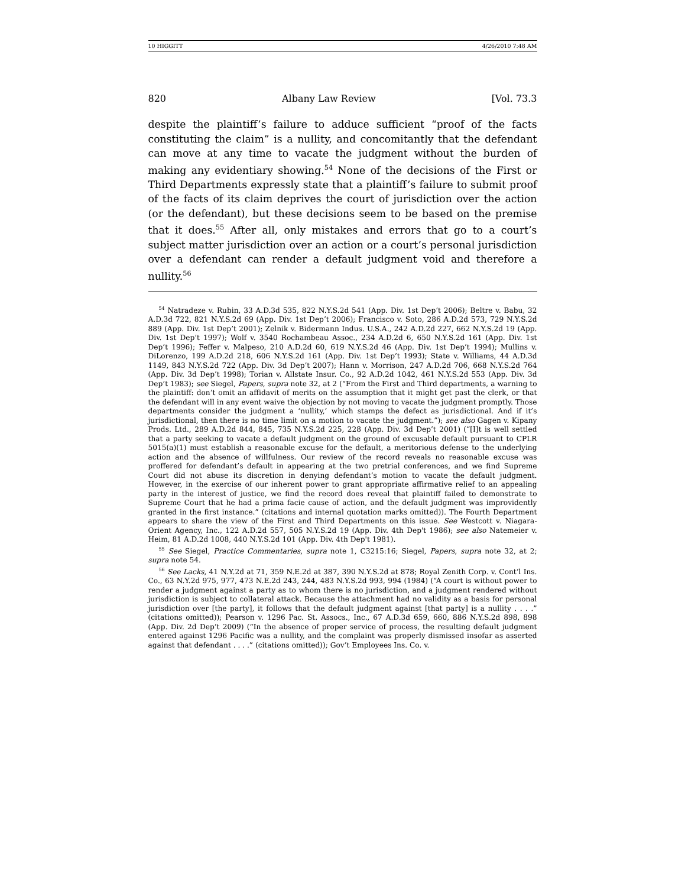10 HIGGITT 4/26/2010 7:48 AM
820 Albany Law Review [Vol. 73.3
despite the plaintiff’s failure to adduce sufficient “proof of the facts constituting the claim” is a nullity, and concomitantly that the defendant can move at any time to vacate the judgment without the burden of making any evidentiary showing.<sup>54</sup> None of the decisions of the First or Third Departments expressly state that a plaintiff’s failure to submit proof of the facts of its claim deprives the court of jurisdiction over the action (or the defendant), but these decisions seem to be based on the premise that it does.<sup>55</sup> After all, only mistakes and errors that go to a court’s subject matter jurisdiction over an action or a court’s personal jurisdiction over a defendant can render a default judgment void and therefore a nullity.<sup>56</sup>
<sup>54</sup> Natradeze v. Rubin, 33 A.D.3d 535, 822 N.Y.S.2d 541 (App. Div. 1st Dep’t 2006); Beltre v. Babu, 32 A.D.3d 722, 821 N.Y.S.2d 69 (App. Div. 1st Dep’t 2006); Francisco v. Soto, 286 A.D.2d 573, 729 N.Y.S.2d 889 (App. Div. 1st Dep’t 2001); Zelnik v. Bidermann Indus. U.S.A., 242 A.D.2d 227, 662 N.Y.S.2d 19 (App. Div. 1st Dep’t 1997); Wolf v. 3540 Rochambeau Assoc., 234 A.D.2d 6, 650 N.Y.S.2d 161 (App. Div. 1st Dep’t 1996); Feffer v. Malpeso, 210 A.D.2d 60, 619 N.Y.S.2d 46 (App. Div. 1st Dep’t 1994); Mullins v. DiLorenzo, 199 A.D.2d 218, 606 N.Y.S.2d 161 (App. Div. 1st Dep’t 1993); State v. Williams, 44 A.D.3d 1149, 843 N.Y.S.2d 722 (App. Div. 3d Dep’t 2007); Hann v. Morrison, 247 A.D.2d 706, 668 N.Y.S.2d 764 (App. Div. 3d Dep’t 1998); Torian v. Allstate Insur. Co., 92 A.D.2d 1042, 461 N.Y.S.2d 553 (App. Div. 3d Dep’t 1983); see Siegel, Papers, supra note 32, at 2 (“From the First and Third departments, a warning to the plaintiff: don’t omit an affidavit of merits on the assumption that it might get past the clerk, or that the defendant will in any event waive the objection by not moving to vacate the judgment promptly. Those departments consider the judgment a ‘nullity,’ which stamps the defect as jurisdictional. And if it’s jurisdictional, then there is no time limit on a motion to vacate the judgment.”); see also Gagen v. Kipany Prods. Ltd., 289 A.D.2d 844, 845, 735 N.Y.S.2d 225, 228 (App. Div. 3d Dep’t 2001) (“[I]t is well settled that a party seeking to vacate a default judgment on the ground of excusable default pursuant to CPLR 5015(a)(1) must establish a reasonable excuse for the default, a meritorious defense to the underlying action and the absence of willfulness. Our review of the record reveals no reasonable excuse was proffered for defendant’s default in appearing at the two pretrial conferences, and we find Supreme Court did not abuse its discretion in denying defendant’s motion to vacate the default judgment. However, in the exercise of our inherent power to grant appropriate affirmative relief to an appealing party in the interest of justice, we find the record does reveal that plaintiff failed to demonstrate to Supreme Court that he had a prima facie cause of action, and the default judgment was improvidently granted in the first instance.” (citations and internal quotation marks omitted)). The Fourth Department appears to share the view of the First and Third Departments on this issue. See Westcott v. Niagara-Orient Agency, Inc., 122 A.D.2d 557, 505 N.Y.S.2d 19 (App. Div. 4th Dep't 1986); see also Natemeier v. Heim, 81 A.D.2d 1008, 440 N.Y.S.2d 101 (App. Div. 4th Dep't 1981).
<sup>55</sup> See Siegel, Practice Commentaries, supra note 1, C3215:16; Siegel, Papers, supra note 32, at 2; supra note 54.
<sup>56</sup> See Lacks, 41 N.Y.2d at 71, 359 N.E.2d at 387, 390 N.Y.S.2d at 878; Royal Zenith Corp. v. Cont’l Ins. Co., 63 N.Y.2d 975, 977, 473 N.E.2d 243, 244, 483 N.Y.S.2d 993, 994 (1984) (“A court is without power to render a judgment against a party as to whom there is no jurisdiction, and a judgment rendered without jurisdiction is subject to collateral attack. Because the attachment had no validity as a basis for personal jurisdiction over [the party], it follows that the default judgment against [that party] is a nullity . . . .” (citations omitted)); Pearson v. 1296 Pac. St. Assocs., Inc., 67 A.D.3d 659, 660, 886 N.Y.S.2d 898, 898 (App. Div. 2d Dep’t 2009) (“In the absence of proper service of process, the resulting default judgment entered against 1296 Pacific was a nullity, and the complaint was properly dismissed insofar as asserted against that defendant . . . .” (citations omitted)); Gov’t Employees Ins. Co. v.